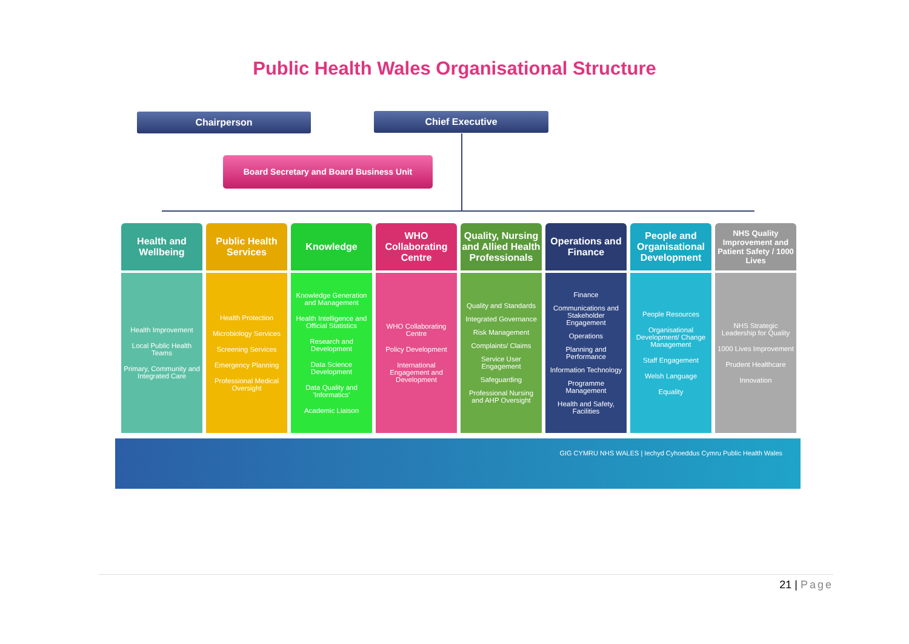Public Health Wales Organisational Structure
Chairperson Chief Executive
Board Secretary and Board Business Unit
Health and Wellbeing
Health Improvement
Local Public Health Teams
Primary, Community and Integrated Care
Public Health Services
Health Protection
Microbiology Services
Screening Services
Emergency Planning
Professional Medical Oversight
Knowledge
Knowledge Generation and Management
Health Intelligence and Official Statistics
Research and Development
Data Science Development
Data Quality and 'Informatics'
Academic Liaison
WHO Collaborating Centre
WHO Collaborating Centre
Policy Development
International Engagement and Development
Quality, Nursing and Allied Health Professionals
Quality and Standards
Integrated Governance
Risk Management
Complaints/ Claims
Service User Engagement
Safeguarding
Professional Nursing and AHP Oversight
Operations and Finance
Finance
Communications and Stakeholder Engagement
Operations
Planning and Performance
Information Technology
Programme Management
Health and Safety, Facilities
People and Organisational Development
People Resources
Organisational Development/ Change Management
Staff Engagement
Welsh Language
Equality
NHS Quality Improvement and Patient Safety / 1000 Lives
NHS Strategic Leadership for Quality
1000 Lives Improvement
Prudent Healthcare
Innovation
GIG CYMRU NHS WALES | Iechyd Cyhoeddus Cymru Public Health Wales
21 | Page